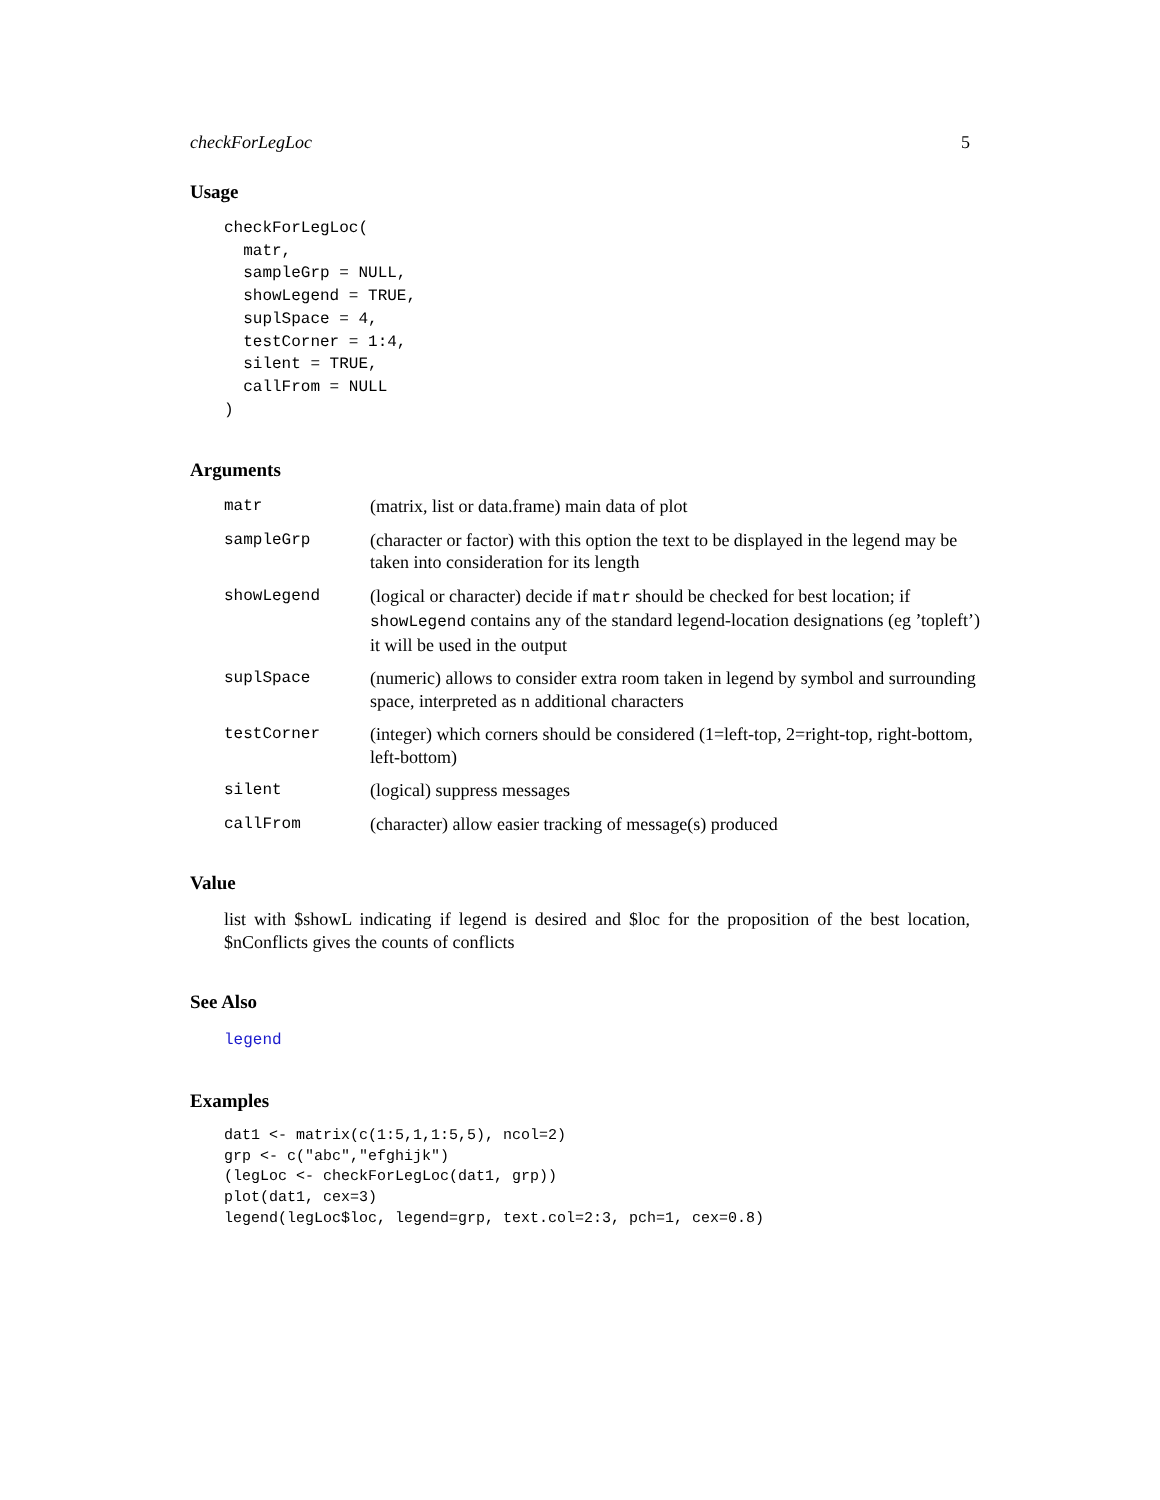checkForLegLoc 5
Usage
checkForLegLoc(
  matr,
  sampleGrp = NULL,
  showLegend = TRUE,
  suplSpace = 4,
  testCorner = 1:4,
  silent = TRUE,
  callFrom = NULL
)
Arguments
| matr | (matrix, list or data.frame) main data of plot |
| sampleGrp | (character or factor) with this option the text to be displayed in the legend may be taken into consideration for its length |
| showLegend | (logical or character) decide if matr should be checked for best location; if showLegend contains any of the standard legend-location designations (eg ’topleft’) it will be used in the output |
| suplSpace | (numeric) allows to consider extra room taken in legend by symbol and surrounding space, interpreted as n additional characters |
| testCorner | (integer) which corners should be considered (1=left-top, 2=right-top, right-bottom, left-bottom) |
| silent | (logical) suppress messages |
| callFrom | (character) allow easier tracking of message(s) produced |
Value
list with $showL indicating if legend is desired and $loc for the proposition of the best location, $nConflicts gives the counts of conflicts
See Also
legend
Examples
dat1 <- matrix(c(1:5,1,1:5,5), ncol=2)
grp <- c("abc","efghijk")
(legLoc <- checkForLegLoc(dat1, grp))
plot(dat1, cex=3)
legend(legLoc$loc, legend=grp, text.col=2:3, pch=1, cex=0.8)